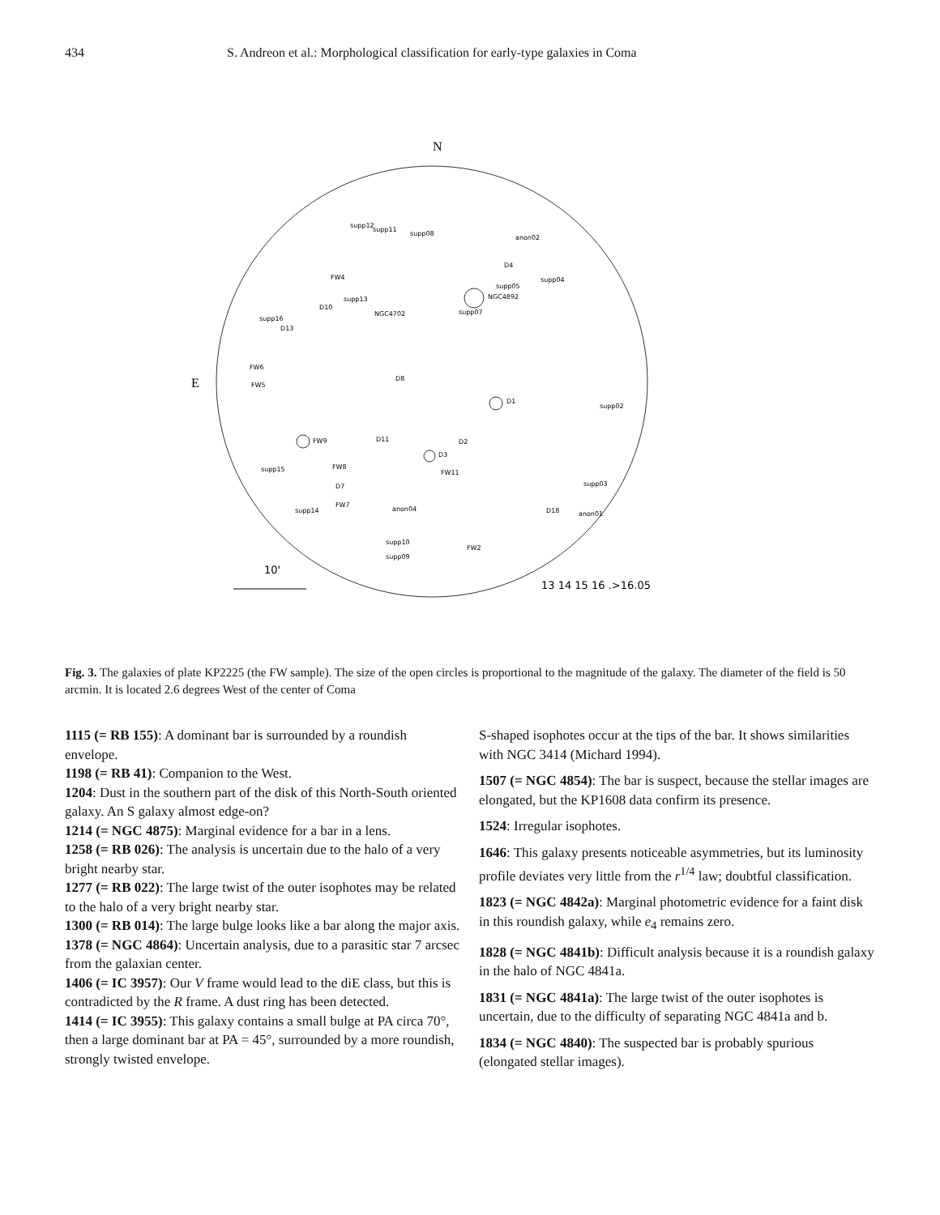434 S. Andreon et al.: Morphological classification for early-type galaxies in Coma
N
E
NGC4892
D1
FW9
D3
supp12
supp11
supp08
anon02
FW4
D4
supp04
supp05
supp13
D10
NGC4702
supp07
supp16
D13
FW6
FW5
D8
supp02
D2
D11
supp15
FW8
FW11
supp03
D7
supp14
FW7
anon04
D18
anon01
supp10
supp09
FW2
10'
13 14 15 16 .>16.05
Fig. 3. The galaxies of plate KP2225 (the FW sample). The size of the open circles is proportional to the magnitude of the galaxy. The diameter of the field is 50 arcmin. It is located 2.6 degrees West of the center of Coma
1115 (= RB 155): A dominant bar is surrounded by a roundish envelope.
1198 (= RB 41): Companion to the West.
1204: Dust in the southern part of the disk of this North-South oriented galaxy. An S galaxy almost edge-on?
1214 (= NGC 4875): Marginal evidence for a bar in a lens.
1258 (= RB 026): The analysis is uncertain due to the halo of a very bright nearby star.
1277 (= RB 022): The large twist of the outer isophotes may be related to the halo of a very bright nearby star.
1300 (= RB 014): The large bulge looks like a bar along the major axis.
1378 (= NGC 4864): Uncertain analysis, due to a parasitic star 7 arcsec from the galaxian center.
1406 (= IC 3957): Our V frame would lead to the diE class, but this is contradicted by the R frame. A dust ring has been detected.
1414 (= IC 3955): This galaxy contains a small bulge at PA circa 70°, then a large dominant bar at PA = 45°, surrounded by a more roundish, strongly twisted envelope.
S-shaped isophotes occur at the tips of the bar. It shows similarities with NGC 3414 (Michard 1994).
1507 (= NGC 4854): The bar is suspect, because the stellar images are elongated, but the KP1608 data confirm its presence.
1524: Irregular isophotes.
1646: This galaxy presents noticeable asymmetries, but its luminosity profile deviates very little from the r<sup>1/4</sup> law; doubtful classification.
1823 (= NGC 4842a): Marginal photometric evidence for a faint disk in this roundish galaxy, while e<sub>4</sub> remains zero.
1828 (= NGC 4841b): Difficult analysis because it is a roundish galaxy in the halo of NGC 4841a.
1831 (= NGC 4841a): The large twist of the outer isophotes is uncertain, due to the difficulty of separating NGC 4841a and b.
1834 (= NGC 4840): The suspected bar is probably spurious (elongated stellar images).